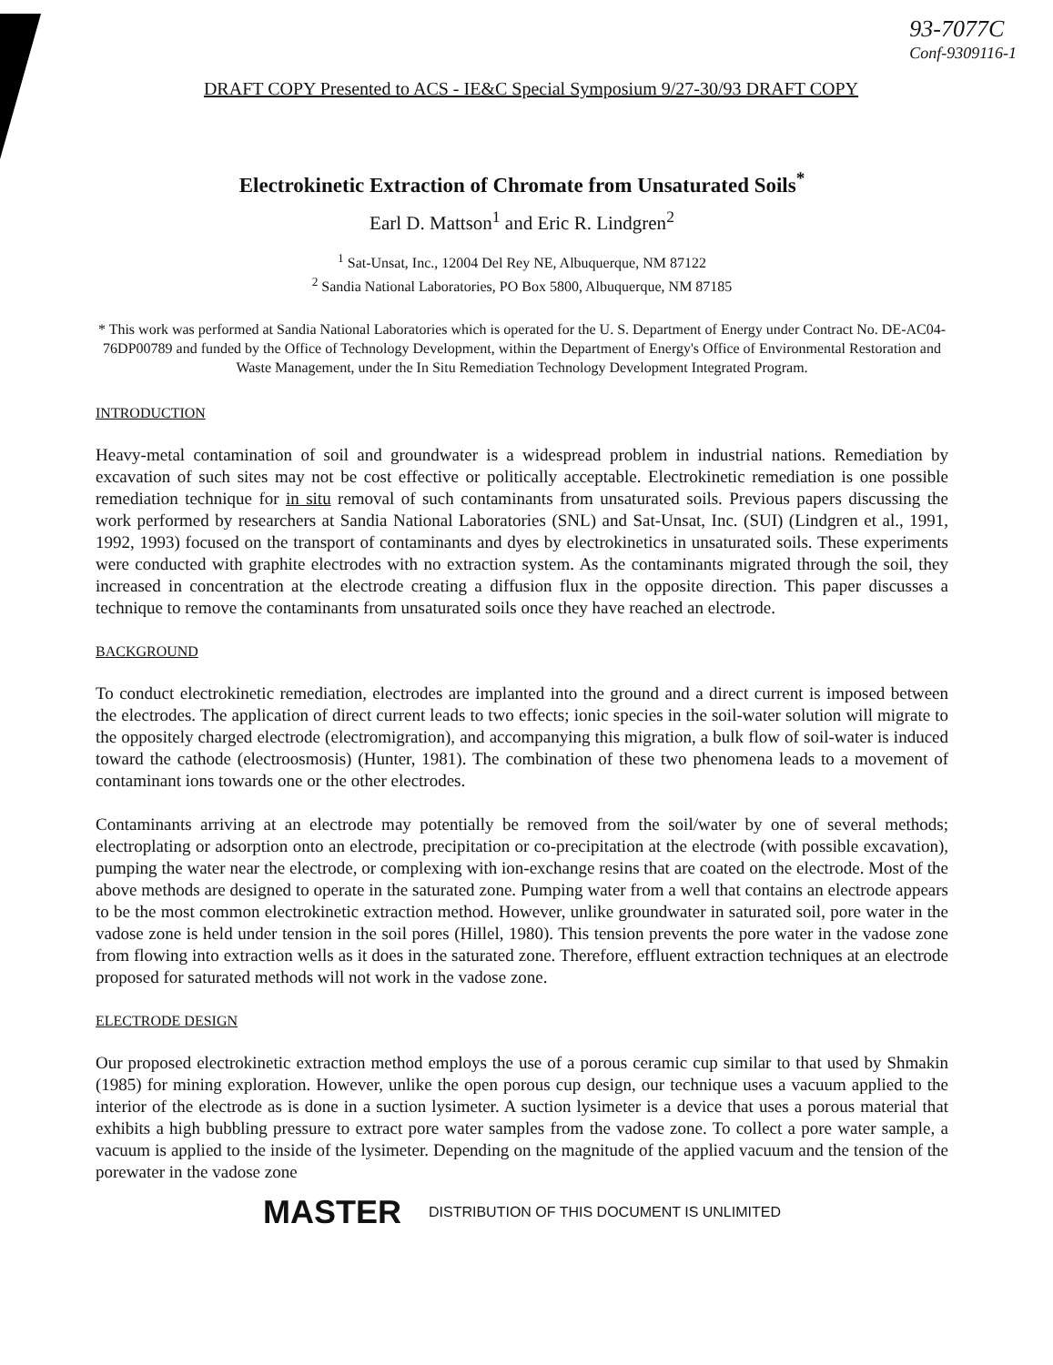93-7077C
Conf-9309116-1
DRAFT COPY Presented to ACS - IE&C Special Symposium 9/27-30/93 DRAFT COPY
Electrokinetic Extraction of Chromate from Unsaturated Soils<sup>*</sup>
Earl D. Mattson<sup>1</sup> and Eric R. Lindgren<sup>2</sup>
<sup>1</sup> Sat-Unsat, Inc., 12004 Del Rey NE, Albuquerque, NM 87122
<sup>2</sup> Sandia National Laboratories, PO Box 5800, Albuquerque, NM 87185
* This work was performed at Sandia National Laboratories which is operated for the U. S. Department of Energy under Contract No. DE-AC04-76DP00789 and funded by the Office of Technology Development, within the Department of Energy's Office of Environmental Restoration and Waste Management, under the In Situ Remediation Technology Development Integrated Program.
INTRODUCTION
Heavy-metal contamination of soil and groundwater is a widespread problem in industrial nations. Remediation by excavation of such sites may not be cost effective or politically acceptable. Electrokinetic remediation is one possible remediation technique for in situ removal of such contaminants from unsaturated soils. Previous papers discussing the work performed by researchers at Sandia National Laboratories (SNL) and Sat-Unsat, Inc. (SUI) (Lindgren et al., 1991, 1992, 1993) focused on the transport of contaminants and dyes by electrokinetics in unsaturated soils. These experiments were conducted with graphite electrodes with no extraction system. As the contaminants migrated through the soil, they increased in concentration at the electrode creating a diffusion flux in the opposite direction. This paper discusses a technique to remove the contaminants from unsaturated soils once they have reached an electrode.
BACKGROUND
To conduct electrokinetic remediation, electrodes are implanted into the ground and a direct current is imposed between the electrodes. The application of direct current leads to two effects; ionic species in the soil-water solution will migrate to the oppositely charged electrode (electromigration), and accompanying this migration, a bulk flow of soil-water is induced toward the cathode (electroosmosis) (Hunter, 1981). The combination of these two phenomena leads to a movement of contaminant ions towards one or the other electrodes.
Contaminants arriving at an electrode may potentially be removed from the soil/water by one of several methods; electroplating or adsorption onto an electrode, precipitation or co-precipitation at the electrode (with possible excavation), pumping the water near the electrode, or complexing with ion-exchange resins that are coated on the electrode. Most of the above methods are designed to operate in the saturated zone. Pumping water from a well that contains an electrode appears to be the most common electrokinetic extraction method. However, unlike groundwater in saturated soil, pore water in the vadose zone is held under tension in the soil pores (Hillel, 1980). This tension prevents the pore water in the vadose zone from flowing into extraction wells as it does in the saturated zone. Therefore, effluent extraction techniques at an electrode proposed for saturated methods will not work in the vadose zone.
ELECTRODE DESIGN
Our proposed electrokinetic extraction method employs the use of a porous ceramic cup similar to that used by Shmakin (1985) for mining exploration. However, unlike the open porous cup design, our technique uses a vacuum applied to the interior of the electrode as is done in a suction lysimeter. A suction lysimeter is a device that uses a porous material that exhibits a high bubbling pressure to extract pore water samples from the vadose zone. To collect a pore water sample, a vacuum is applied to the inside of the lysimeter. Depending on the magnitude of the applied vacuum and the tension of the porewater in the vadose zone
MASTER DISTRIBUTION OF THIS DOCUMENT IS UNLIMITED